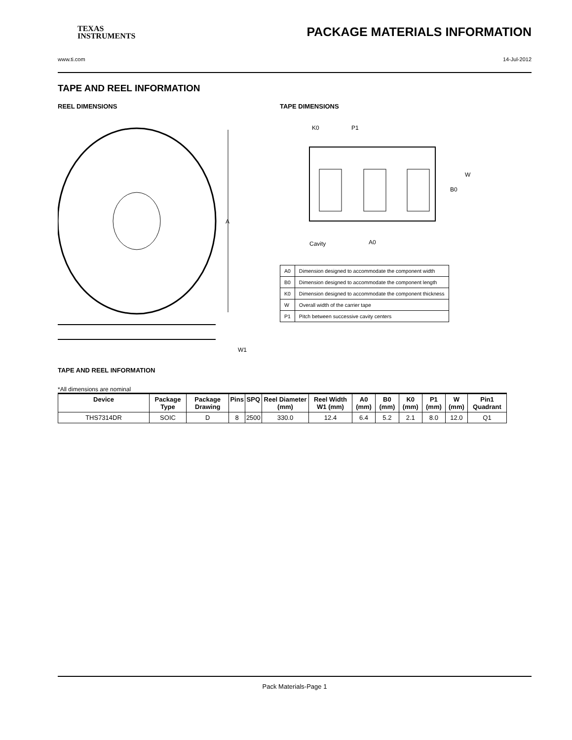TEXAS
INSTRUMENTS
PACKAGE MATERIALS INFORMATION
www.ti.com 14-Jul-2012
TAPE AND REEL INFORMATION
REEL DIMENSIONS
A
W1
TAPE DIMENSIONS
K0
P1
B0
W
Cavity
A0
| A0 | Dimension designed to accommodate the component width |
| B0 | Dimension designed to accommodate the component length |
| K0 | Dimension designed to accommodate the component thickness |
| W | Overall width of the carrier tape |
| P1 | Pitch between successive cavity centers |
TAPE AND REEL INFORMATION
*All dimensions are nominal
| Device | Package Type | Package Drawing | Pins | SPQ | Reel Diameter (mm) | Reel Width W1 (mm) | A0 (mm) | B0 (mm) | K0 (mm) | P1 (mm) | W (mm) | Pin1 Quadrant |
| --- | --- | --- | --- | --- | --- | --- | --- | --- | --- | --- | --- | --- |
| THS7314DR | SOIC | D | 8 | 2500 | 330.0 | 12.4 | 6.4 | 5.2 | 2.1 | 8.0 | 12.0 | Q1 |
Pack Materials-Page 1